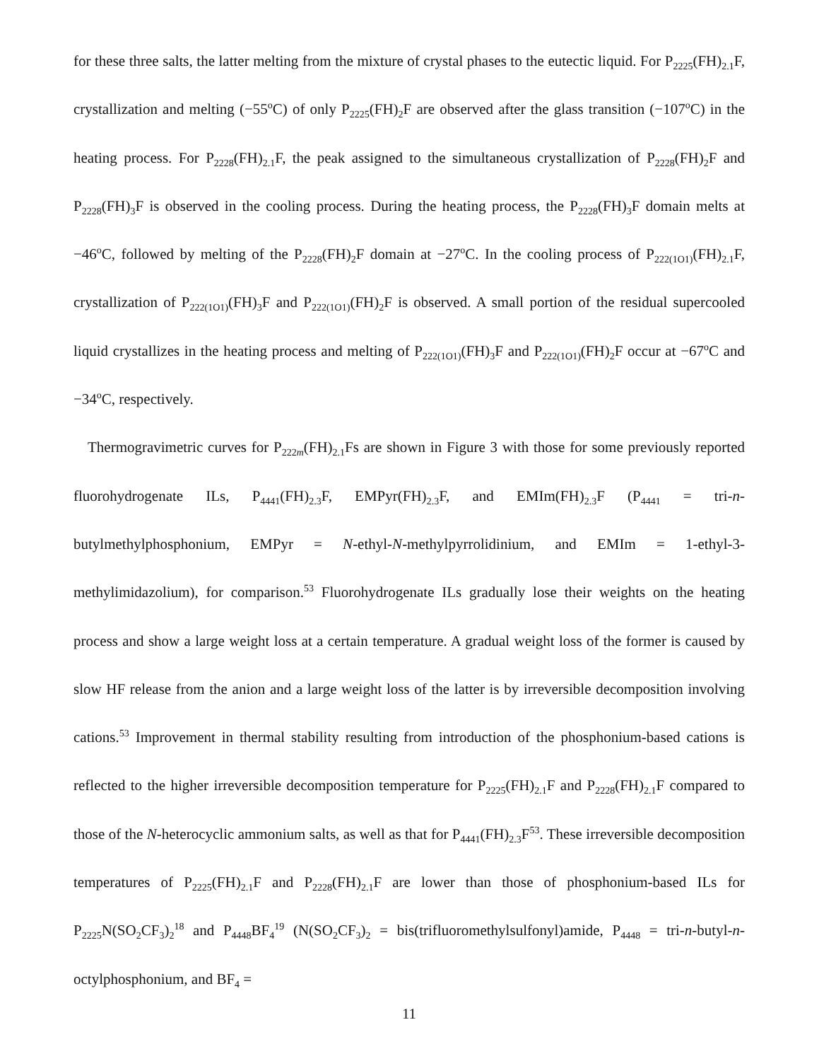for these three salts, the latter melting from the mixture of crystal phases to the eutectic liquid. For P<sub>2225</sub>(FH)<sub>2.1</sub>F, crystallization and melting (−55<sup>o</sup>C) of only P<sub>2225</sub>(FH)<sub>2</sub>F are observed after the glass transition (−107<sup>o</sup>C) in the heating process. For P<sub>2228</sub>(FH)<sub>2.1</sub>F, the peak assigned to the simultaneous crystallization of P<sub>2228</sub>(FH)<sub>2</sub>F and P<sub>2228</sub>(FH)<sub>3</sub>F is observed in the cooling process. During the heating process, the P<sub>2228</sub>(FH)<sub>3</sub>F domain melts at −46<sup>o</sup>C, followed by melting of the P<sub>2228</sub>(FH)<sub>2</sub>F domain at −27<sup>o</sup>C. In the cooling process of P<sub>222(1O1)</sub>(FH)<sub>2.1</sub>F, crystallization of P<sub>222(1O1)</sub>(FH)<sub>3</sub>F and P<sub>222(1O1)</sub>(FH)<sub>2</sub>F is observed. A small portion of the residual supercooled liquid crystallizes in the heating process and melting of P<sub>222(1O1)</sub>(FH)<sub>3</sub>F and P<sub>222(1O1)</sub>(FH)<sub>2</sub>F occur at −67<sup>o</sup>C and −34<sup>o</sup>C, respectively.
Thermogravimetric curves for P<sub>222m</sub>(FH)<sub>2.1</sub>Fs are shown in Figure 3 with those for some previously reported fluorohydrogenate ILs, P<sub>4441</sub>(FH)<sub>2.3</sub>F, EMPyr(FH)<sub>2.3</sub>F, and EMIm(FH)<sub>2.3</sub>F (P<sub>4441</sub> = tri-n-butylmethylphosphonium, EMPyr = N-ethyl-N-methylpyrrolidinium, and EMIm = 1-ethyl-3-methylimidazolium), for comparison.<sup>53</sup> Fluorohydrogenate ILs gradually lose their weights on the heating process and show a large weight loss at a certain temperature. A gradual weight loss of the former is caused by slow HF release from the anion and a large weight loss of the latter is by irreversible decomposition involving cations.<sup>53</sup> Improvement in thermal stability resulting from introduction of the phosphonium-based cations is reflected to the higher irreversible decomposition temperature for P<sub>2225</sub>(FH)<sub>2.1</sub>F and P<sub>2228</sub>(FH)<sub>2.1</sub>F compared to those of the N-heterocyclic ammonium salts, as well as that for P<sub>4441</sub>(FH)<sub>2.3</sub>F<sup>53</sup>. These irreversible decomposition temperatures of P<sub>2225</sub>(FH)<sub>2.1</sub>F and P<sub>2228</sub>(FH)<sub>2.1</sub>F are lower than those of phosphonium-based ILs for P<sub>2225</sub>N(SO<sub>2</sub>CF<sub>3</sub>)<sub>2</sub><sup>18</sup> and P<sub>4448</sub>BF<sub>4</sub><sup>19</sup> (N(SO<sub>2</sub>CF<sub>3</sub>)<sub>2</sub> = bis(trifluoromethylsulfonyl)amide, P<sub>4448</sub> = tri-n-butyl-n-octylphosphonium, and BF<sub>4</sub> =
11